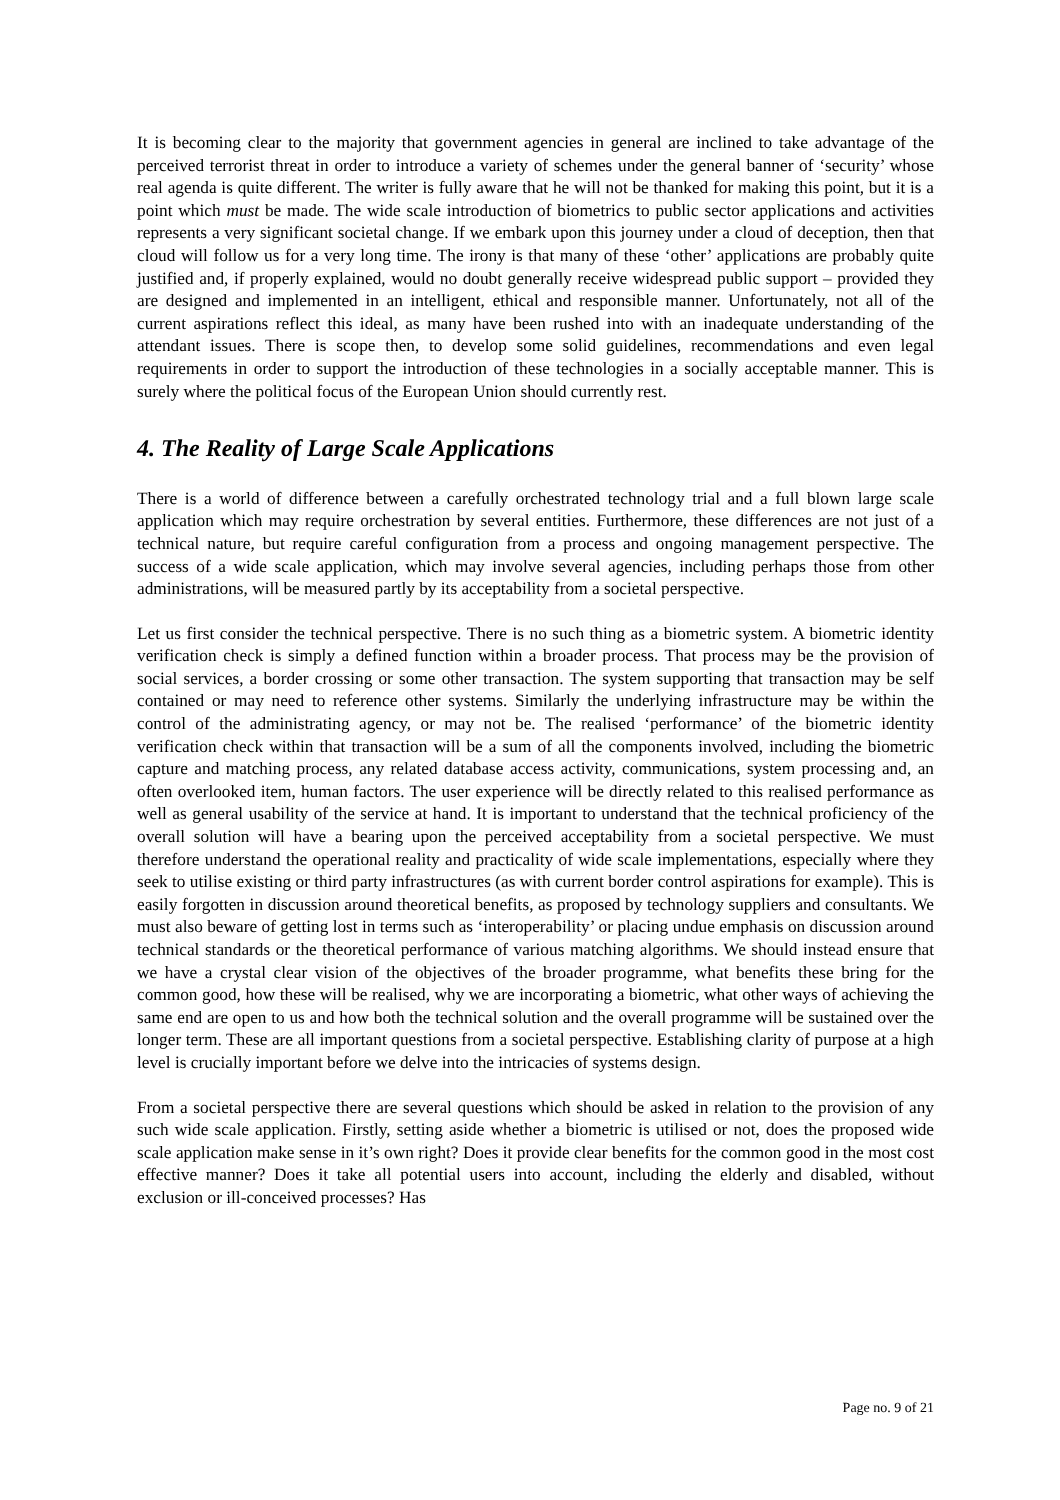It is becoming clear to the majority that government agencies in general are inclined to take advantage of the perceived terrorist threat in order to introduce a variety of schemes under the general banner of ‘security’ whose real agenda is quite different. The writer is fully aware that he will not be thanked for making this point, but it is a point which must be made. The wide scale introduction of biometrics to public sector applications and activities represents a very significant societal change. If we embark upon this journey under a cloud of deception, then that cloud will follow us for a very long time. The irony is that many of these ‘other’ applications are probably quite justified and, if properly explained, would no doubt generally receive widespread public support – provided they are designed and implemented in an intelligent, ethical and responsible manner. Unfortunately, not all of the current aspirations reflect this ideal, as many have been rushed into with an inadequate understanding of the attendant issues. There is scope then, to develop some solid guidelines, recommendations and even legal requirements in order to support the introduction of these technologies in a socially acceptable manner. This is surely where the political focus of the European Union should currently rest.
4. The Reality of Large Scale Applications
There is a world of difference between a carefully orchestrated technology trial and a full blown large scale application which may require orchestration by several entities. Furthermore, these differences are not just of a technical nature, but require careful configuration from a process and ongoing management perspective. The success of a wide scale application, which may involve several agencies, including perhaps those from other administrations, will be measured partly by its acceptability from a societal perspective.
Let us first consider the technical perspective. There is no such thing as a biometric system. A biometric identity verification check is simply a defined function within a broader process. That process may be the provision of social services, a border crossing or some other transaction. The system supporting that transaction may be self contained or may need to reference other systems. Similarly the underlying infrastructure may be within the control of the administrating agency, or may not be. The realised ‘performance’ of the biometric identity verification check within that transaction will be a sum of all the components involved, including the biometric capture and matching process, any related database access activity, communications, system processing and, an often overlooked item, human factors. The user experience will be directly related to this realised performance as well as general usability of the service at hand. It is important to understand that the technical proficiency of the overall solution will have a bearing upon the perceived acceptability from a societal perspective. We must therefore understand the operational reality and practicality of wide scale implementations, especially where they seek to utilise existing or third party infrastructures (as with current border control aspirations for example). This is easily forgotten in discussion around theoretical benefits, as proposed by technology suppliers and consultants. We must also beware of getting lost in terms such as ‘interoperability’ or placing undue emphasis on discussion around technical standards or the theoretical performance of various matching algorithms. We should instead ensure that we have a crystal clear vision of the objectives of the broader programme, what benefits these bring for the common good, how these will be realised, why we are incorporating a biometric, what other ways of achieving the same end are open to us and how both the technical solution and the overall programme will be sustained over the longer term. These are all important questions from a societal perspective. Establishing clarity of purpose at a high level is crucially important before we delve into the intricacies of systems design.
From a societal perspective there are several questions which should be asked in relation to the provision of any such wide scale application. Firstly, setting aside whether a biometric is utilised or not, does the proposed wide scale application make sense in it’s own right? Does it provide clear benefits for the common good in the most cost effective manner? Does it take all potential users into account, including the elderly and disabled, without exclusion or ill-conceived processes? Has
Page no. 9 of 21